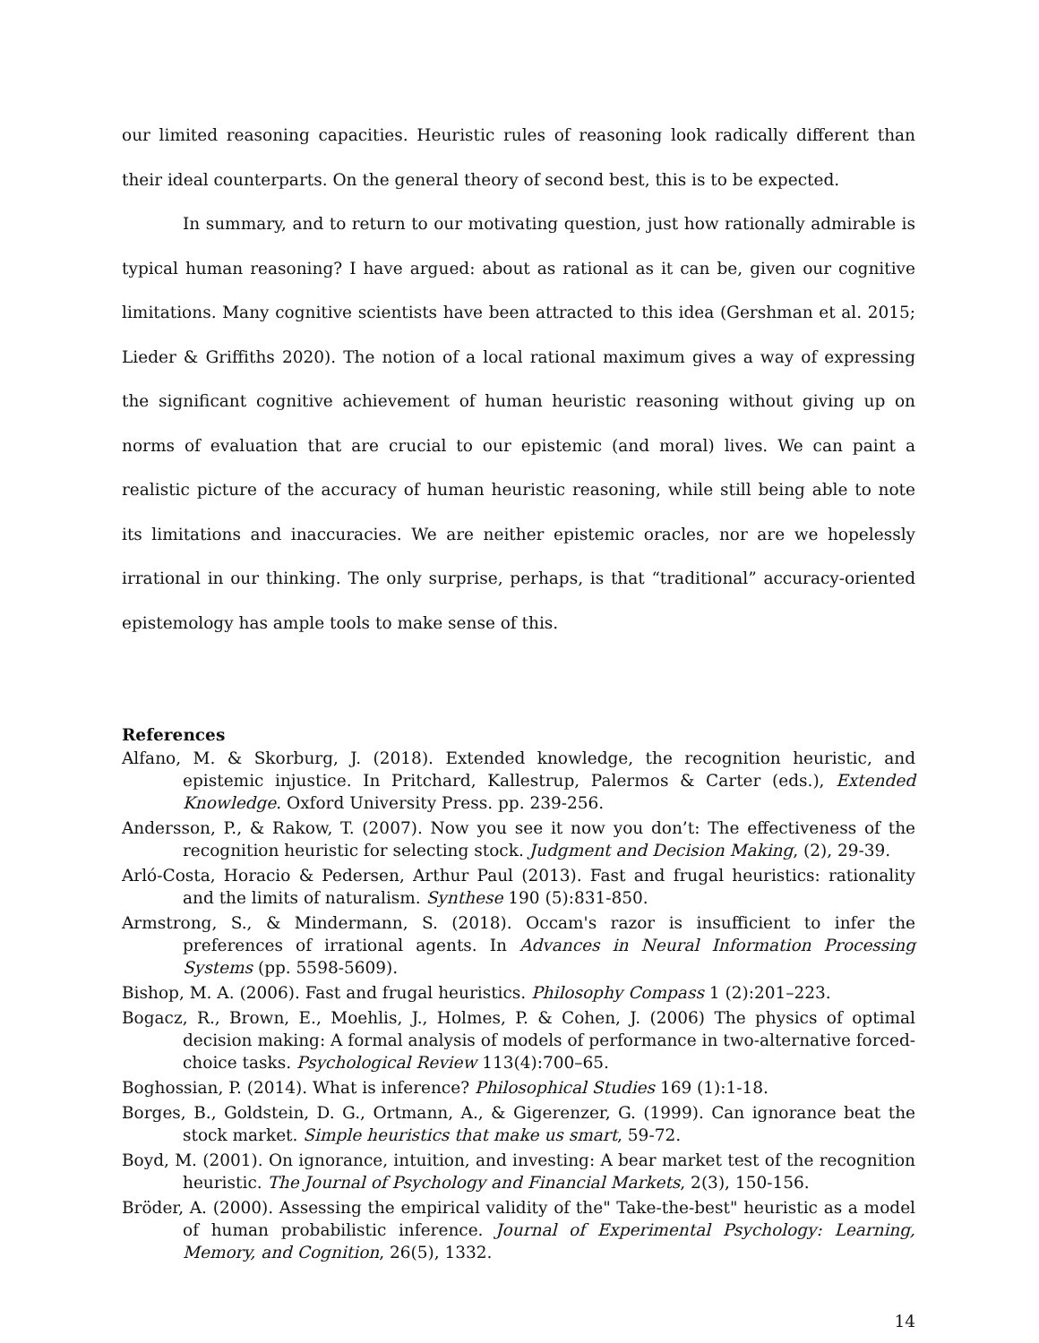our limited reasoning capacities. Heuristic rules of reasoning look radically different than their ideal counterparts. On the general theory of second best, this is to be expected.
In summary, and to return to our motivating question, just how rationally admirable is typical human reasoning? I have argued: about as rational as it can be, given our cognitive limitations. Many cognitive scientists have been attracted to this idea (Gershman et al. 2015; Lieder & Griffiths 2020). The notion of a local rational maximum gives a way of expressing the significant cognitive achievement of human heuristic reasoning without giving up on norms of evaluation that are crucial to our epistemic (and moral) lives. We can paint a realistic picture of the accuracy of human heuristic reasoning, while still being able to note its limitations and inaccuracies. We are neither epistemic oracles, nor are we hopelessly irrational in our thinking. The only surprise, perhaps, is that “traditional” accuracy-oriented epistemology has ample tools to make sense of this.
References
Alfano, M. & Skorburg, J. (2018). Extended knowledge, the recognition heuristic, and epistemic injustice. In Pritchard, Kallestrup, Palermos & Carter (eds.), Extended Knowledge. Oxford University Press. pp. 239-256.
Andersson, P., & Rakow, T. (2007). Now you see it now you don’t: The effectiveness of the recognition heuristic for selecting stock. Judgment and Decision Making, (2), 29-39.
Arló-Costa, Horacio & Pedersen, Arthur Paul (2013). Fast and frugal heuristics: rationality and the limits of naturalism. Synthese 190 (5):831-850.
Armstrong, S., & Mindermann, S. (2018). Occam's razor is insufficient to infer the preferences of irrational agents. In Advances in Neural Information Processing Systems (pp. 5598-5609).
Bishop, M. A. (2006). Fast and frugal heuristics. Philosophy Compass 1 (2):201–223.
Bogacz, R., Brown, E., Moehlis, J., Holmes, P. & Cohen, J. (2006) The physics of optimal decision making: A formal analysis of models of performance in two-alternative forced-choice tasks. Psychological Review 113(4):700–65.
Boghossian, P. (2014). What is inference? Philosophical Studies 169 (1):1-18.
Borges, B., Goldstein, D. G., Ortmann, A., & Gigerenzer, G. (1999). Can ignorance beat the stock market. Simple heuristics that make us smart, 59-72.
Boyd, M. (2001). On ignorance, intuition, and investing: A bear market test of the recognition heuristic. The Journal of Psychology and Financial Markets, 2(3), 150-156.
Bröder, A. (2000). Assessing the empirical validity of the" Take-the-best" heuristic as a model of human probabilistic inference. Journal of Experimental Psychology: Learning, Memory, and Cognition, 26(5), 1332.
14